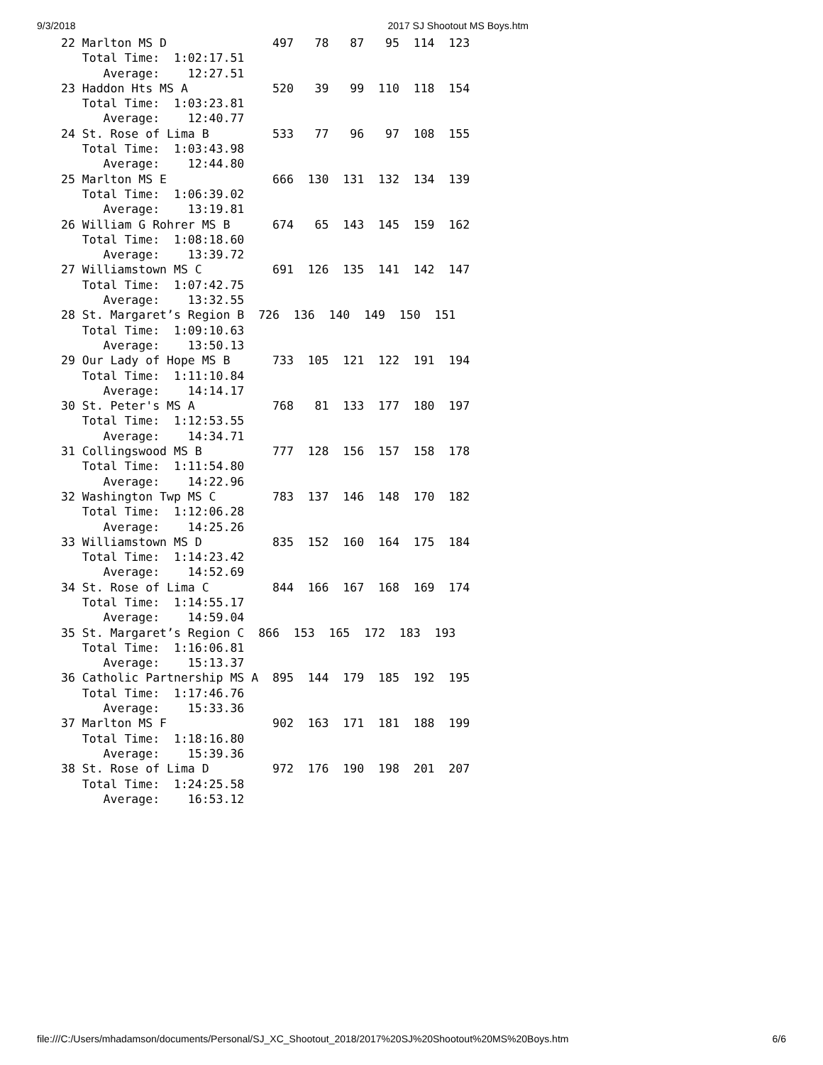9/3/2018 2017 SJ Shootout MS Boys.htm
22 Marlton MS D               497   78   87   95  114  123
   Total Time:  1:02:17.51
      Average:    12:27.51
23 Haddon Hts MS A            520   39   99  110  118  154
   Total Time:  1:03:23.81
      Average:    12:40.77
24 St. Rose of Lima B         533   77   96   97  108  155
   Total Time:  1:03:43.98
      Average:    12:44.80
25 Marlton MS E               666  130  131  132  134  139
   Total Time:  1:06:39.02
      Average:    13:19.81
26 William G Rohrer MS B      674   65  143  145  159  162
   Total Time:  1:08:18.60
      Average:    13:39.72
27 Williamstown MS C          691  126  135  141  142  147
   Total Time:  1:07:42.75
      Average:    13:32.55
28 St. Margaret’s Region B  726  136  140  149  150  151
   Total Time:  1:09:10.63
      Average:    13:50.13
29 Our Lady of Hope MS B      733  105  121  122  191  194
   Total Time:  1:11:10.84
      Average:    14:14.17
30 St. Peter's MS A           768   81  133  177  180  197
   Total Time:  1:12:53.55
      Average:    14:34.71
31 Collingswood MS B          777  128  156  157  158  178
   Total Time:  1:11:54.80
      Average:    14:22.96
32 Washington Twp MS C        783  137  146  148  170  182
   Total Time:  1:12:06.28
      Average:    14:25.26
33 Williamstown MS D          835  152  160  164  175  184
   Total Time:  1:14:23.42
      Average:    14:52.69
34 St. Rose of Lima C         844  166  167  168  169  174
   Total Time:  1:14:55.17
      Average:    14:59.04
35 St. Margaret’s Region C  866  153  165  172  183  193
   Total Time:  1:16:06.81
      Average:    15:13.37
36 Catholic Partnership MS A  895  144  179  185  192  195
   Total Time:  1:17:46.76
      Average:    15:33.36
37 Marlton MS F               902  163  171  181  188  199
   Total Time:  1:18:16.80
      Average:    15:39.36
38 St. Rose of Lima D         972  176  190  198  201  207
   Total Time:  1:24:25.58
      Average:    16:53.12
file:///C:/Users/mhadamson/documents/Personal/SJ_XC_Shootout_2018/2017%20SJ%20Shootout%20MS%20Boys.htm 6/6